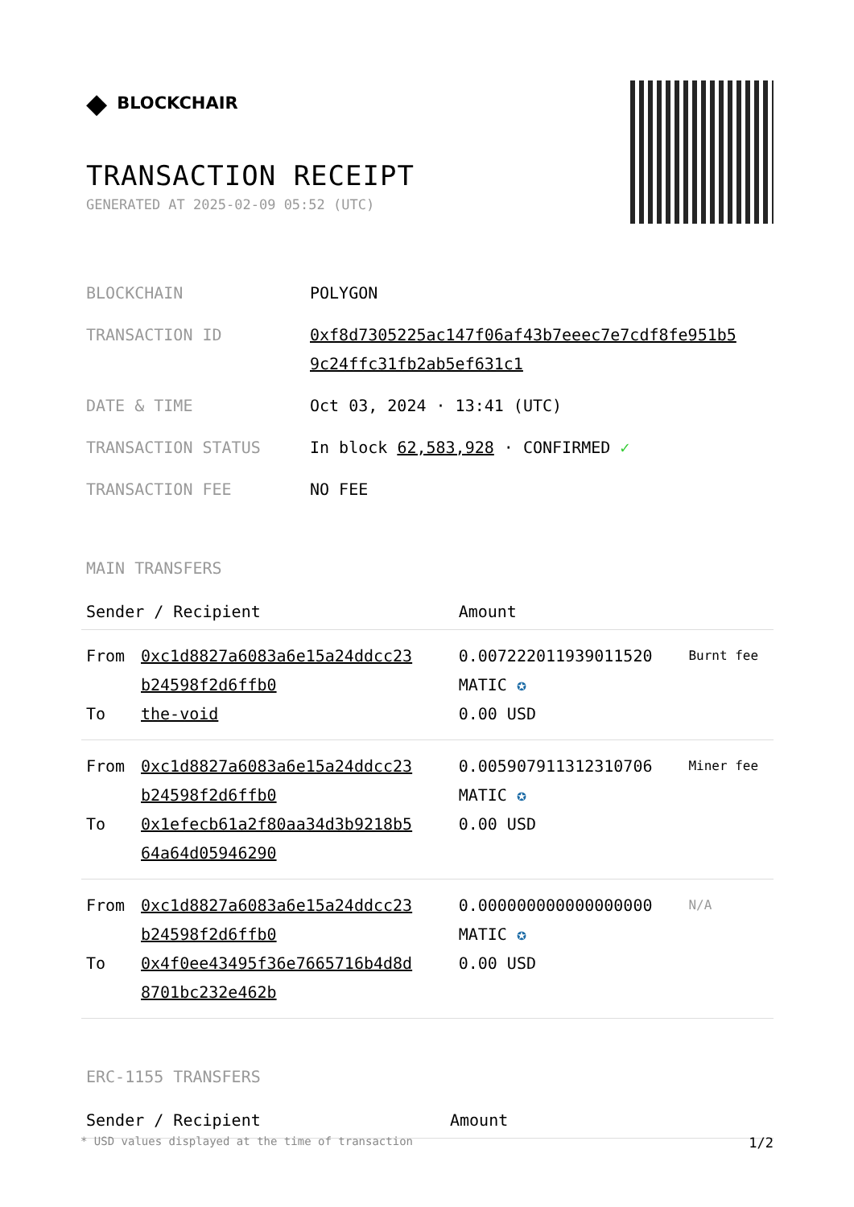◆ BLOCKCHAIR
TRANSACTION RECEIPT
GENERATED AT 2025-02-09 05:52 (UTC)
| BLOCKCHAIN | POLYGON |
| TRANSACTION ID | 0xf8d7305225ac147f06af43b7eeec7e7cdf8fe951b5 9c24ffc31fb2ab5ef631c1 |
| DATE & TIME | Oct 03, 2024 · 13:41 (UTC) |
| TRANSACTION STATUS | In block 62,583,928 · CONFIRMED ✓ |
| TRANSACTION FEE | NO FEE |
MAIN TRANSFERS
| Sender / Recipient | | Amount | |
| --- | --- | --- | --- |
| From To | 0xc1d8827a6083a6e15a24ddcc23 b24598f2d6ffb0 the-void | 0.007222011939011520 MATIC ✪ 0.00 USD | Burnt fee |
| From To | 0xc1d8827a6083a6e15a24ddcc23 b24598f2d6ffb0 0x1efecb61a2f80aa34d3b9218b5 64a64d05946290 | 0.005907911312310706 MATIC ✪ 0.00 USD | Miner fee |
| From To | 0xc1d8827a6083a6e15a24ddcc23 b24598f2d6ffb0 0x4f0ee43495f36e7665716b4d8d 8701bc232e462b | 0.000000000000000000 MATIC ✪ 0.00 USD | N/A |
ERC-1155 TRANSFERS
| Sender / Recipient | Amount |
| --- | --- |
* USD values displayed at the time of transaction 1/2